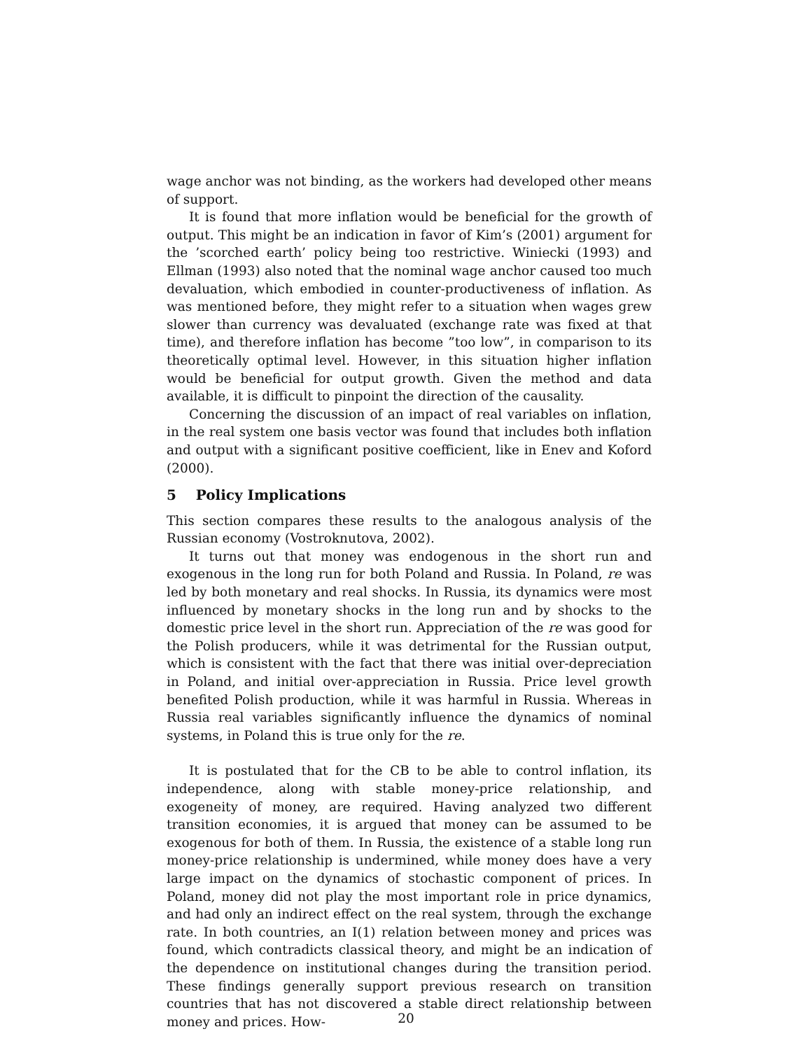wage anchor was not binding, as the workers had developed other means of support.
It is found that more inflation would be beneficial for the growth of output. This might be an indication in favor of Kim’s (2001) argument for the ’scorched earth’ policy being too restrictive. Winiecki (1993) and Ellman (1993) also noted that the nominal wage anchor caused too much devaluation, which embodied in counter-productiveness of inflation. As was mentioned before, they might refer to a situation when wages grew slower than currency was devaluated (exchange rate was fixed at that time), and therefore inflation has become ”too low”, in comparison to its theoretically optimal level. However, in this situation higher inflation would be beneficial for output growth. Given the method and data available, it is difficult to pinpoint the direction of the causality.
Concerning the discussion of an impact of real variables on inflation, in the real system one basis vector was found that includes both inflation and output with a significant positive coefficient, like in Enev and Koford (2000).
5 Policy Implications
This section compares these results to the analogous analysis of the Russian economy (Vostroknutova, 2002).
It turns out that money was endogenous in the short run and exogenous in the long run for both Poland and Russia. In Poland, re was led by both monetary and real shocks. In Russia, its dynamics were most influenced by monetary shocks in the long run and by shocks to the domestic price level in the short run. Appreciation of the re was good for the Polish producers, while it was detrimental for the Russian output, which is consistent with the fact that there was initial over-depreciation in Poland, and initial over-appreciation in Russia. Price level growth benefited Polish production, while it was harmful in Russia. Whereas in Russia real variables significantly influence the dynamics of nominal systems, in Poland this is true only for the re.
It is postulated that for the CB to be able to control inflation, its independence, along with stable money-price relationship, and exogeneity of money, are required. Having analyzed two different transition economies, it is argued that money can be assumed to be exogenous for both of them. In Russia, the existence of a stable long run money-price relationship is undermined, while money does have a very large impact on the dynamics of stochastic component of prices. In Poland, money did not play the most important role in price dynamics, and had only an indirect effect on the real system, through the exchange rate. In both countries, an I(1) relation between money and prices was found, which contradicts classical theory, and might be an indication of the dependence on institutional changes during the transition period. These findings generally support previous research on transition countries that has not discovered a stable direct relationship between money and prices. How-
20